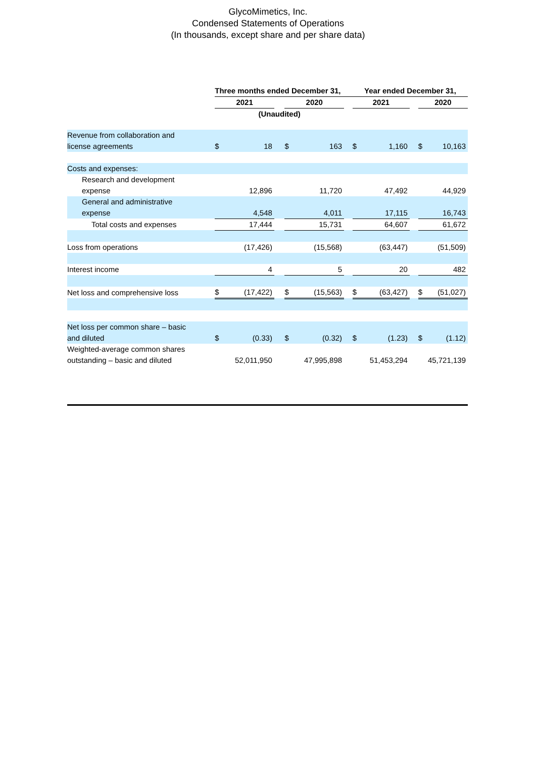GlycoMimetics, Inc.
Condensed Statements of Operations
(In thousands, except share and per share data)
| | Three months ended December 31, | | | | | | Year ended December 31, | | | | |
| | 2021 | | | 2020 | | | 2021 | | | 2020 | |
| | (Unaudited) | | | | | | | | | | |
| Revenue from collaboration and license agreements | $ | 18 | | $ | 163 | | $ | 1,160 | | $ | 10,163 |
| Costs and expenses: | | | | | | | | | | | |
| Research and development expense | | 12,896 | | | 11,720 | | | 47,492 | | | 44,929 |
| General and administrative expense | | 4,548 | | | 4,011 | | | 17,115 | | | 16,743 |
| Total costs and expenses | | 17,444 | | | 15,731 | | | 64,607 | | | 61,672 |
| Loss from operations | | (17,426) | | | (15,568) | | | (63,447) | | | (51,509) |
| Interest income | | 4 | | | 5 | | | 20 | | | 482 |
| Net loss and comprehensive loss | $ | (17,422) | | $ | (15,563) | | $ | (63,427) | | $ | (51,027) |
| Net loss per common share – basic and diluted | $ | (0.33) | | $ | (0.32) | | $ | (1.23) | | $ | (1.12) |
| Weighted-average common shares outstanding – basic and diluted | | 52,011,950 | | | 47,995,898 | | | 51,453,294 | | | 45,721,139 |